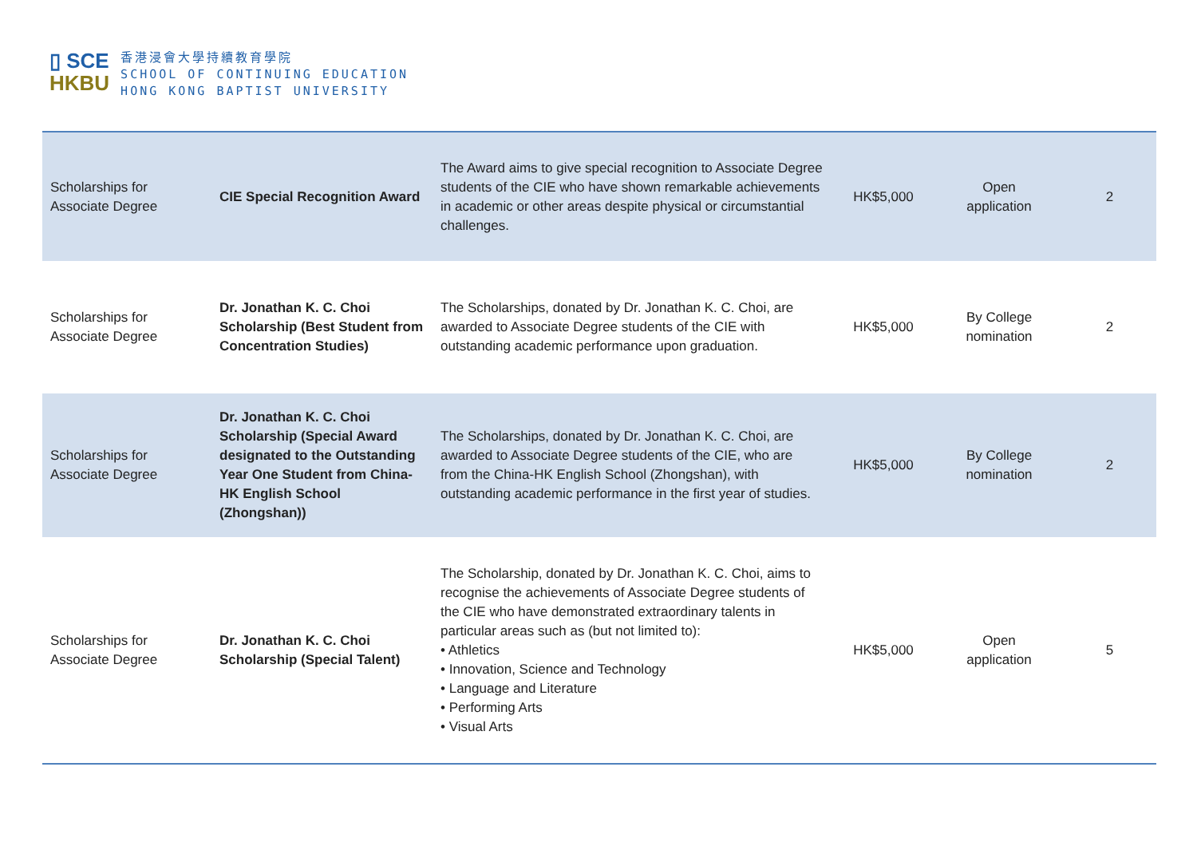▯ SCE
HKBU
香港浸會大學持續教育學院
SCHOOL OF CONTINUING EDUCATION
HONG KONG BAPTIST UNIVERSITY
| Scholarships for Associate Degree | CIE Special Recognition Award | The Award aims to give special recognition to Associate Degree students of the CIE who have shown remarkable achievements in academic or other areas despite physical or circumstantial challenges. | HK$5,000 | Open application | 2 |
| Scholarships for Associate Degree | Dr. Jonathan K. C. Choi Scholarship (Best Student from Concentration Studies) | The Scholarships, donated by Dr. Jonathan K. C. Choi, are awarded to Associate Degree students of the CIE with outstanding academic performance upon graduation. | HK$5,000 | By College nomination | 2 |
| Scholarships for Associate Degree | Dr. Jonathan K. C. Choi Scholarship (Special Award designated to the Outstanding Year One Student from China-HK English School (Zhongshan)) | The Scholarships, donated by Dr. Jonathan K. C. Choi, are awarded to Associate Degree students of the CIE, who are from the China-HK English School (Zhongshan), with outstanding academic performance in the first year of studies. | HK$5,000 | By College nomination | 2 |
| Scholarships for Associate Degree | Dr. Jonathan K. C. Choi Scholarship (Special Talent) | The Scholarship, donated by Dr. Jonathan K. C. Choi, aims to recognise the achievements of Associate Degree students of the CIE who have demonstrated extraordinary talents in particular areas such as (but not limited to): • Athletics • Innovation, Science and Technology • Language and Literature • Performing Arts • Visual Arts | HK$5,000 | Open application | 5 |